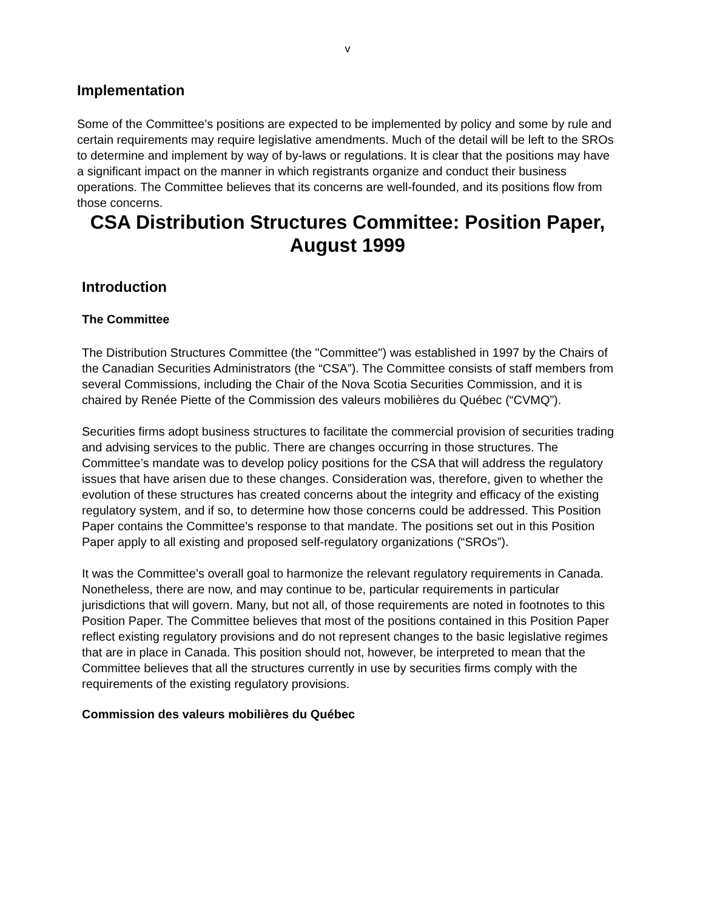v
Implementation
Some of the Committee’s positions are expected to be implemented by policy and some by rule and certain requirements may require legislative amendments. Much of the detail will be left to the SROs to determine and implement by way of by-laws or regulations. It is clear that the positions may have a significant impact on the manner in which registrants organize and conduct their business operations. The Committee believes that its concerns are well-founded, and its positions flow from those concerns.
CSA Distribution Structures Committee: Position Paper, August 1999
Introduction
The Committee
The Distribution Structures Committee (the "Committee") was established in 1997 by the Chairs of the Canadian Securities Administrators (the “CSA”). The Committee consists of staff members from several Commissions, including the Chair of the Nova Scotia Securities Commission, and it is chaired by Renée Piette of the Commission des valeurs mobilières du Québec (“CVMQ”).
Securities firms adopt business structures to facilitate the commercial provision of securities trading and advising services to the public. There are changes occurring in those structures. The Committee’s mandate was to develop policy positions for the CSA that will address the regulatory issues that have arisen due to these changes. Consideration was, therefore, given to whether the evolution of these structures has created concerns about the integrity and efficacy of the existing regulatory system, and if so, to determine how those concerns could be addressed. This Position Paper contains the Committee’s response to that mandate. The positions set out in this Position Paper apply to all existing and proposed self-regulatory organizations (“SROs”).
It was the Committee’s overall goal to harmonize the relevant regulatory requirements in Canada. Nonetheless, there are now, and may continue to be, particular requirements in particular jurisdictions that will govern. Many, but not all, of those requirements are noted in footnotes to this Position Paper. The Committee believes that most of the positions contained in this Position Paper reflect existing regulatory provisions and do not represent changes to the basic legislative regimes that are in place in Canada. This position should not, however, be interpreted to mean that the Committee believes that all the structures currently in use by securities firms comply with the requirements of the existing regulatory provisions.
Commission des valeurs mobilières du Québec